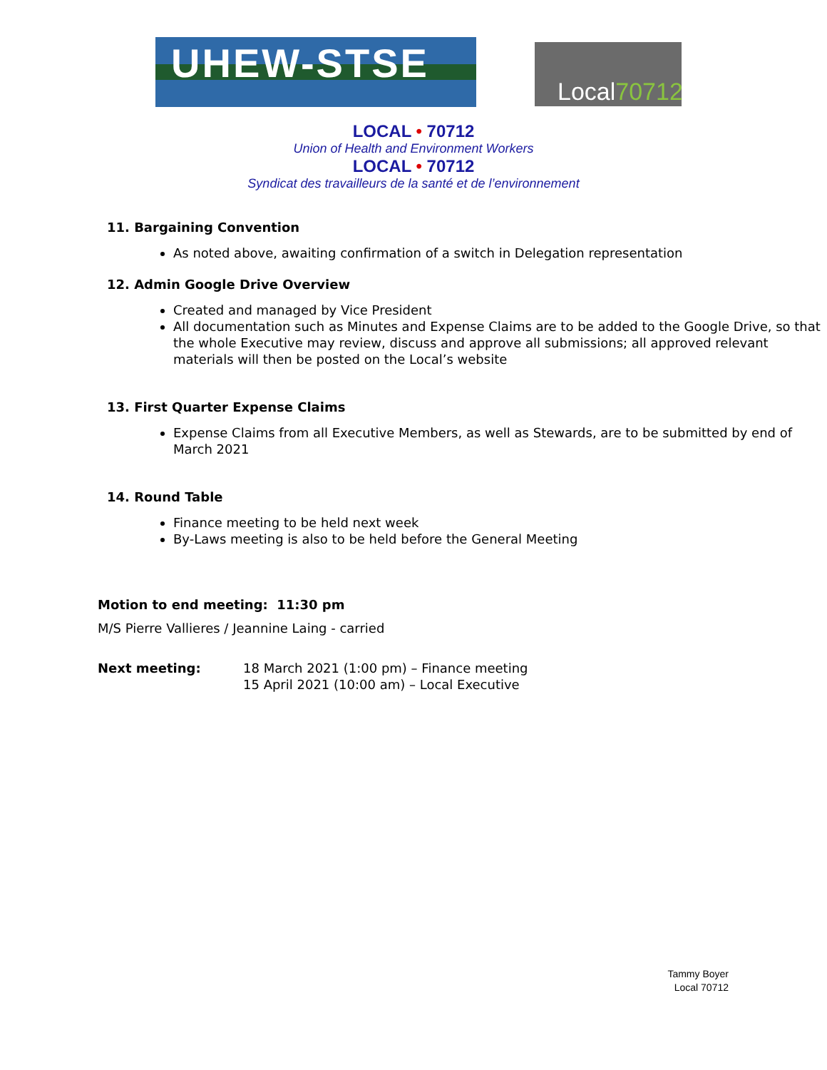UHEW-STSE Local70712
LOCAL • 70712
Union of Health and Environment Workers
LOCAL • 70712
Syndicat des travailleurs de la santé et de l’environnement
11. Bargaining Convention
As noted above, awaiting confirmation of a switch in Delegation representation
12. Admin Google Drive Overview
Created and managed by Vice President
All documentation such as Minutes and Expense Claims are to be added to the Google Drive, so that the whole Executive may review, discuss and approve all submissions; all approved relevant materials will then be posted on the Local’s website
13. First Quarter Expense Claims
Expense Claims from all Executive Members, as well as Stewards, are to be submitted by end of March 2021
14. Round Table
Finance meeting to be held next week
By-Laws meeting is also to be held before the General Meeting
Motion to end meeting: 11:30 pm
M/S Pierre Vallieres / Jeannine Laing - carried
Next meeting: 18 March 2021 (1:00 pm) – Finance meeting
15 April 2021 (10:00 am) – Local Executive
Tammy Boyer
Local 70712